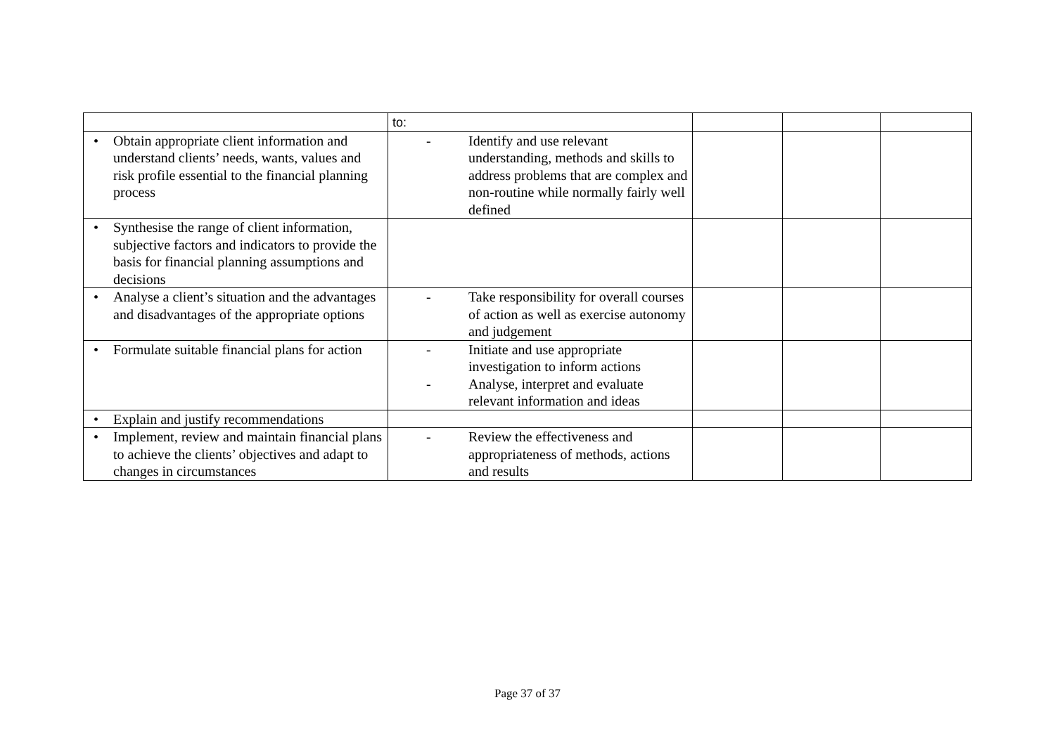| | to: | | | |
| • Obtain appropriate client information and understand clients’ needs, wants, values and risk profile essential to the financial planning process | - Identify and use relevant understanding, methods and skills to address problems that are complex and non-routine while normally fairly well defined | | | |
| • Synthesise the range of client information, subjective factors and indicators to provide the basis for financial planning assumptions and decisions | | | | |
| • Analyse a client’s situation and the advantages and disadvantages of the appropriate options | - Take responsibility for overall courses of action as well as exercise autonomy and judgement | | | |
| • Formulate suitable financial plans for action | - Initiate and use appropriate investigation to inform actions - Analyse, interpret and evaluate relevant information and ideas | | | |
| • Explain and justify recommendations | | | | |
| • Implement, review and maintain financial plans to achieve the clients’ objectives and adapt to changes in circumstances | - Review the effectiveness and appropriateness of methods, actions and results | | | |
Page 37 of 37